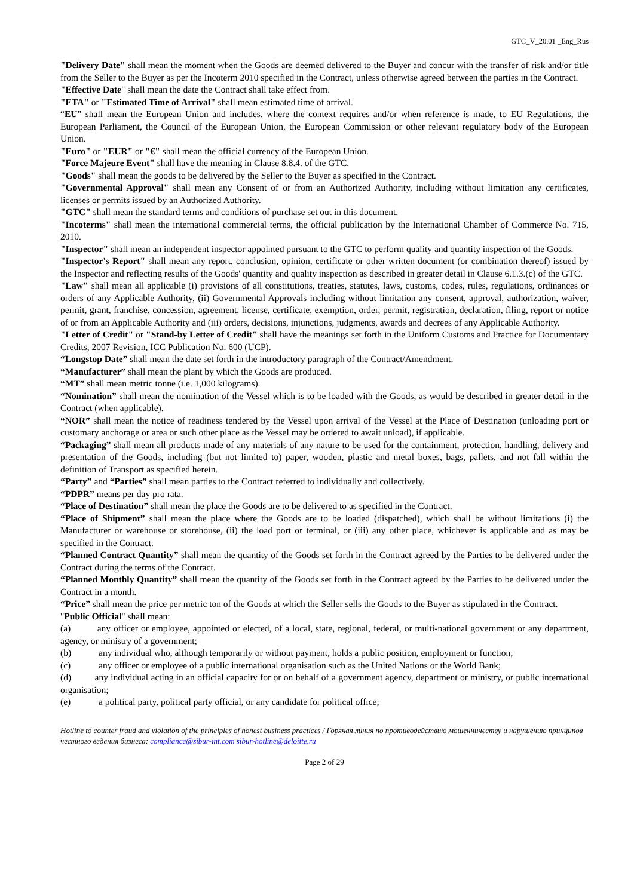GTC_V_20.01 _Eng_Rus
"Delivery Date" shall mean the moment when the Goods are deemed delivered to the Buyer and concur with the transfer of risk and/or title from the Seller to the Buyer as per the Incoterm 2010 specified in the Contract, unless otherwise agreed between the parties in the Contract.
"Effective Date" shall mean the date the Contract shall take effect from.
"ETA" or "Estimated Time of Arrival" shall mean estimated time of arrival.
“EU” shall mean the European Union and includes, where the context requires and/or when reference is made, to EU Regulations, the European Parliament, the Council of the European Union, the European Commission or other relevant regulatory body of the European Union.
"Euro" or "EUR" or "€" shall mean the official currency of the European Union.
"Force Majeure Event" shall have the meaning in Clause 8.8.4. of the GTC.
"Goods" shall mean the goods to be delivered by the Seller to the Buyer as specified in the Contract.
"Governmental Approval" shall mean any Consent of or from an Authorized Authority, including without limitation any certificates, licenses or permits issued by an Authorized Authority.
"GTC" shall mean the standard terms and conditions of purchase set out in this document.
"Incoterms" shall mean the international commercial terms, the official publication by the International Chamber of Commerce No. 715, 2010.
"Inspector" shall mean an independent inspector appointed pursuant to the GTC to perform quality and quantity inspection of the Goods.
"Inspector's Report" shall mean any report, conclusion, opinion, certificate or other written document (or combination thereof) issued by the Inspector and reflecting results of the Goods' quantity and quality inspection as described in greater detail in Clause 6.1.3.(c) of the GTC.
"Law" shall mean all applicable (i) provisions of all constitutions, treaties, statutes, laws, customs, codes, rules, regulations, ordinances or orders of any Applicable Authority, (ii) Governmental Approvals including without limitation any consent, approval, authorization, waiver, permit, grant, franchise, concession, agreement, license, certificate, exemption, order, permit, registration, declaration, filing, report or notice of or from an Applicable Authority and (iii) orders, decisions, injunctions, judgments, awards and decrees of any Applicable Authority.
"Letter of Credit" or "Stand-by Letter of Credit" shall have the meanings set forth in the Uniform Customs and Practice for Documentary Credits, 2007 Revision, ICC Publication No. 600 (UCP).
“Longstop Date” shall mean the date set forth in the introductory paragraph of the Contract/Amendment.
“Manufacturer” shall mean the plant by which the Goods are produced.
“MT” shall mean metric tonne (i.e. 1,000 kilograms).
“Nomination” shall mean the nomination of the Vessel which is to be loaded with the Goods, as would be described in greater detail in the Contract (when applicable).
“NOR” shall mean the notice of readiness tendered by the Vessel upon arrival of the Vessel at the Place of Destination (unloading port or customary anchorage or area or such other place as the Vessel may be ordered to await unload), if applicable.
“Packaging” shall mean all products made of any materials of any nature to be used for the containment, protection, handling, delivery and presentation of the Goods, including (but not limited to) paper, wooden, plastic and metal boxes, bags, pallets, and not fall within the definition of Transport as specified herein.
“Party” and “Parties” shall mean parties to the Contract referred to individually and collectively.
“PDPR” means per day pro rata.
“Place of Destination” shall mean the place the Goods are to be delivered to as specified in the Contract.
“Place of Shipment” shall mean the place where the Goods are to be loaded (dispatched), which shall be without limitations (i) the Manufacturer or warehouse or storehouse, (ii) the load port or terminal, or (iii) any other place, whichever is applicable and as may be specified in the Contract.
“Planned Contract Quantity” shall mean the quantity of the Goods set forth in the Contract agreed by the Parties to be delivered under the Contract during the terms of the Contract.
“Planned Monthly Quantity” shall mean the quantity of the Goods set forth in the Contract agreed by the Parties to be delivered under the Contract in a month.
“Price” shall mean the price per metric ton of the Goods at which the Seller sells the Goods to the Buyer as stipulated in the Contract.
"Public Official" shall mean:
(a) any officer or employee, appointed or elected, of a local, state, regional, federal, or multi-national government or any department, agency, or ministry of a government;
(b) any individual who, although temporarily or without payment, holds a public position, employment or function;
(c) any officer or employee of a public international organisation such as the United Nations or the World Bank;
(d) any individual acting in an official capacity for or on behalf of a government agency, department or ministry, or public international organisation;
(e) a political party, political party official, or any candidate for political office;
Hotline to counter fraud and violation of the principles of honest business practices / Горячая линия по противодействию мошенничеству и нарушению принципов честного ведения бизнеса: compliance@sibur-int.com sibur-hotline@deloitte.ru
Page 2 of 29